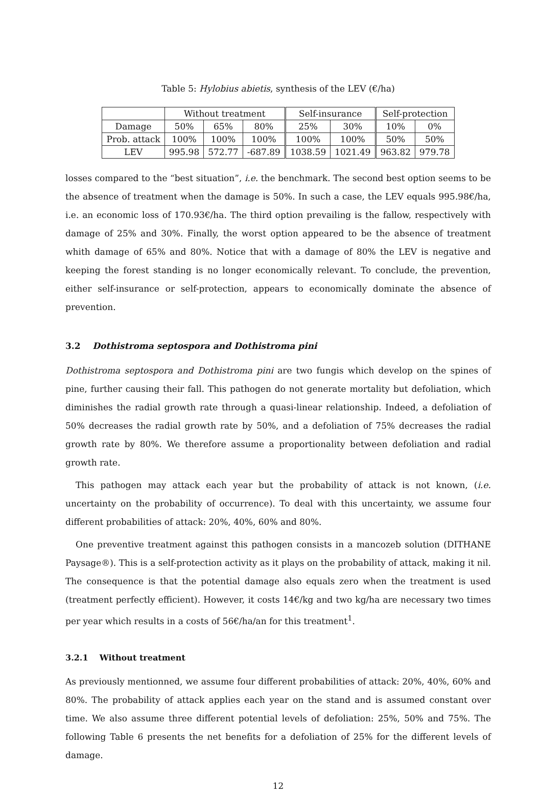Table 5: Hylobius abietis, synthesis of the LEV (€/ha)
| | Without treatment | | | Self-insurance | | Self-protection | |
| --- | --- | --- | --- | --- | --- | --- | --- |
| Damage | 50% | 65% | 80% | 25% | 30% | 10% | 0% |
| Prob. attack | 100% | 100% | 100% | 100% | 100% | 50% | 50% |
| LEV | 995.98 | 572.77 | -687.89 | 1038.59 | 1021.49 | 963.82 | 979.78 |
losses compared to the “best situation”, i.e. the benchmark. The second best option seems to be the absence of treatment when the damage is 50%. In such a case, the LEV equals 995.98€/ha, i.e. an economic loss of 170.93€/ha. The third option prevailing is the fallow, respectively with damage of 25% and 30%. Finally, the worst option appeared to be the absence of treatment whith damage of 65% and 80%. Notice that with a damage of 80% the LEV is negative and keeping the forest standing is no longer economically relevant. To conclude, the prevention, either self-insurance or self-protection, appears to economically dominate the absence of prevention.
3.2 Dothistroma septospora and Dothistroma pini
Dothistroma septospora and Dothistroma pini are two fungis which develop on the spines of pine, further causing their fall. This pathogen do not generate mortality but defoliation, which diminishes the radial growth rate through a quasi-linear relationship. Indeed, a defoliation of 50% decreases the radial growth rate by 50%, and a defoliation of 75% decreases the radial growth rate by 80%. We therefore assume a proportionality between defoliation and radial growth rate.
This pathogen may attack each year but the probability of attack is not known, (i.e. uncertainty on the probability of occurrence). To deal with this uncertainty, we assume four different probabilities of attack: 20%, 40%, 60% and 80%.
One preventive treatment against this pathogen consists in a mancozeb solution (DITHANE Paysage®). This is a self-protection activity as it plays on the probability of attack, making it nil. The consequence is that the potential damage also equals zero when the treatment is used (treatment perfectly efficient). However, it costs 14€/kg and two kg/ha are necessary two times per year which results in a costs of 56€/ha/an for this treatment<sup>1</sup>.
3.2.1 Without treatment
As previously mentionned, we assume four different probabilities of attack: 20%, 40%, 60% and 80%. The probability of attack applies each year on the stand and is assumed constant over time. We also assume three different potential levels of defoliation: 25%, 50% and 75%. The following Table 6 presents the net benefits for a defoliation of 25% for the different levels of damage.
12